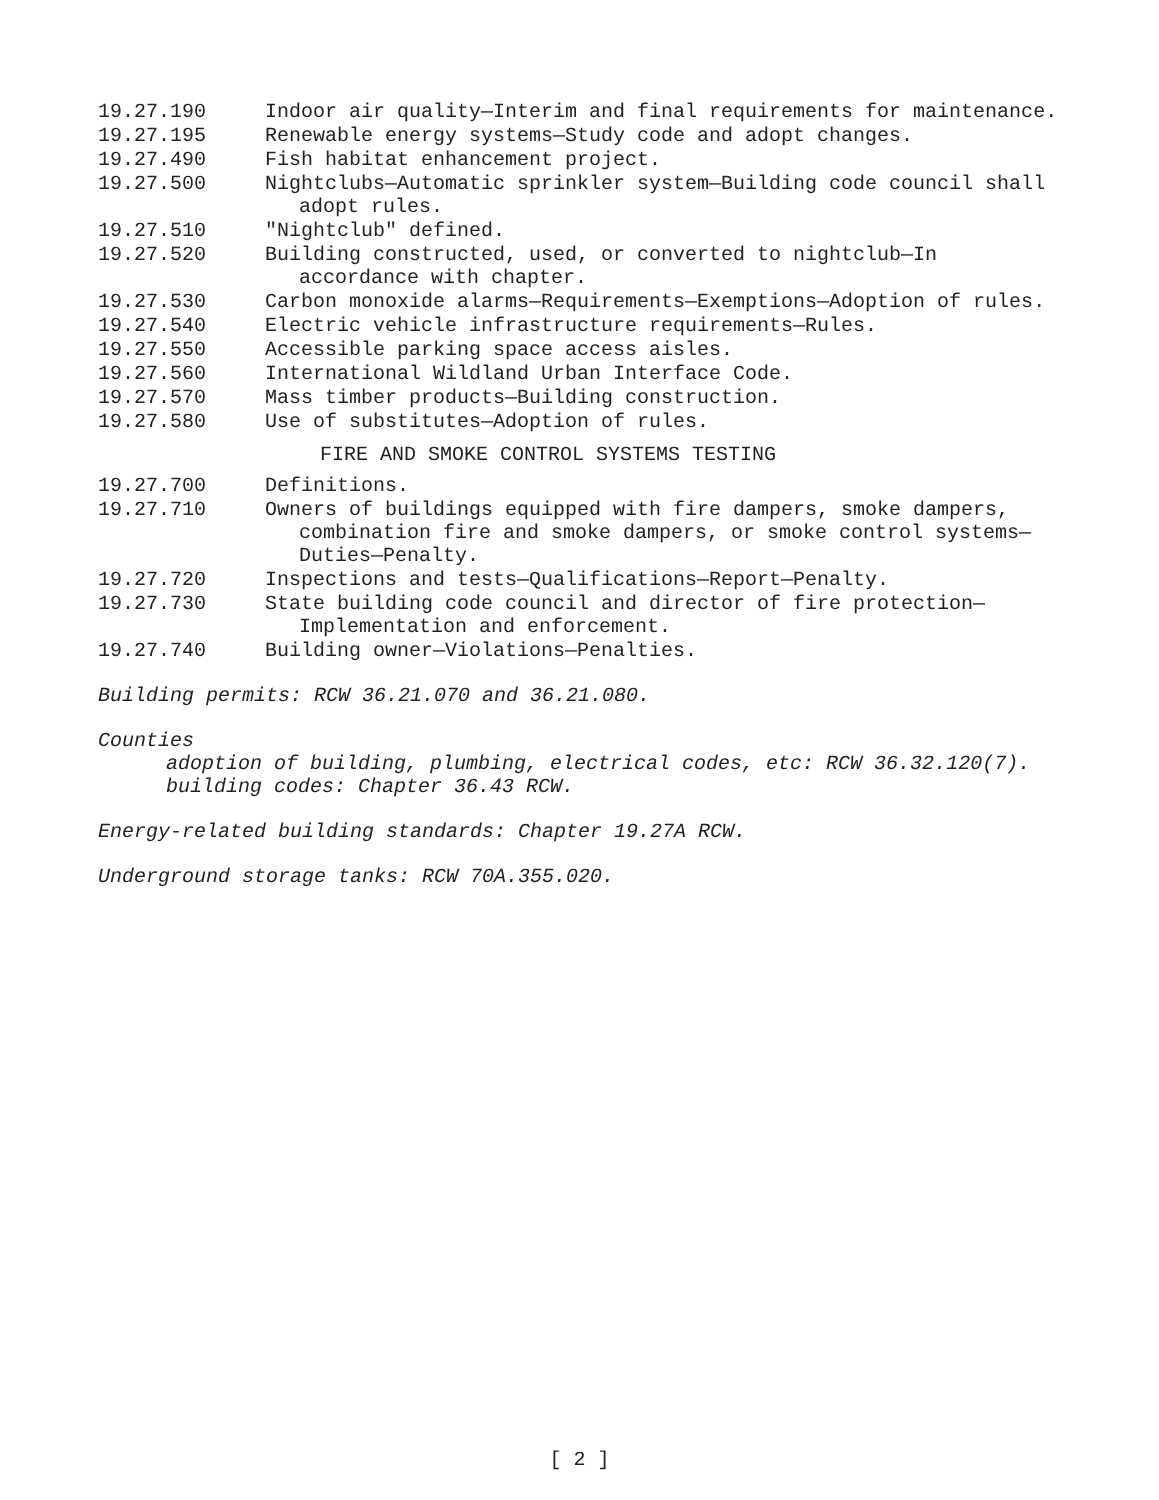19.27.190 Indoor air quality—Interim and final requirements for maintenance.
19.27.195 Renewable energy systems—Study code and adopt changes.
19.27.490 Fish habitat enhancement project.
19.27.500 Nightclubs—Automatic sprinkler system—Building code council shall adopt rules.
19.27.510 "Nightclub" defined.
19.27.520 Building constructed, used, or converted to nightclub—In accordance with chapter.
19.27.530 Carbon monoxide alarms—Requirements—Exemptions—Adoption of rules.
19.27.540 Electric vehicle infrastructure requirements—Rules.
19.27.550 Accessible parking space access aisles.
19.27.560 International Wildland Urban Interface Code.
19.27.570 Mass timber products—Building construction.
19.27.580 Use of substitutes—Adoption of rules.
FIRE AND SMOKE CONTROL SYSTEMS TESTING
19.27.700 Definitions.
19.27.710 Owners of buildings equipped with fire dampers, smoke dampers, combination fire and smoke dampers, or smoke control systems—Duties—Penalty.
19.27.720 Inspections and tests—Qualifications—Report—Penalty.
19.27.730 State building code council and director of fire protection—Implementation and enforcement.
19.27.740 Building owner—Violations—Penalties.
Building permits: RCW 36.21.070 and 36.21.080.
Counties
adoption of building, plumbing, electrical codes, etc: RCW 36.32.120(7).
building codes: Chapter 36.43 RCW.
Energy-related building standards: Chapter 19.27A RCW.
Underground storage tanks: RCW 70A.355.020.
[ 2 ]